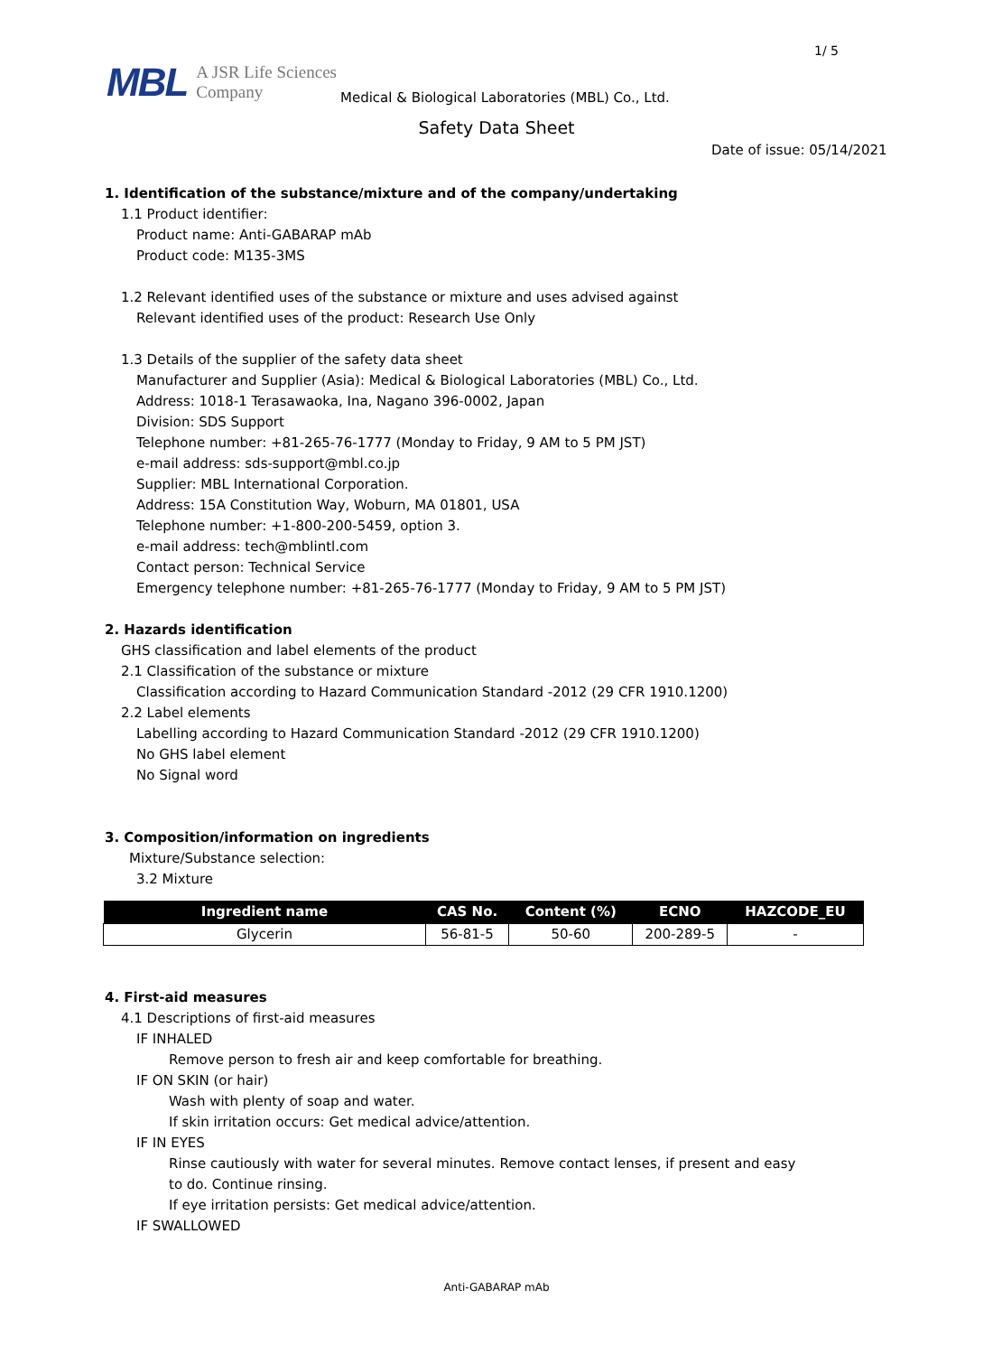1/ 5
MBL A JSR Life Sciences
Company
Medical & Biological Laboratories (MBL) Co., Ltd.
Safety Data Sheet
Date of issue: 05/14/2021
1. Identification of the substance/mixture and of the company/undertaking
1.1 Product identifier:
Product name: Anti-GABARAP mAb
Product code: M135-3MS
1.2 Relevant identified uses of the substance or mixture and uses advised against
Relevant identified uses of the product: Research Use Only
1.3 Details of the supplier of the safety data sheet
Manufacturer and Supplier (Asia): Medical & Biological Laboratories (MBL) Co., Ltd.
Address: 1018-1 Terasawaoka, Ina, Nagano 396-0002, Japan
Division: SDS Support
Telephone number: +81-265-76-1777 (Monday to Friday, 9 AM to 5 PM JST)
e-mail address: sds-support@mbl.co.jp
Supplier: MBL International Corporation.
Address: 15A Constitution Way, Woburn, MA 01801, USA
Telephone number: +1-800-200-5459, option 3.
e-mail address: tech@mblintl.com
Contact person: Technical Service
Emergency telephone number: +81-265-76-1777 (Monday to Friday, 9 AM to 5 PM JST)
2. Hazards identification
GHS classification and label elements of the product
2.1 Classification of the substance or mixture
Classification according to Hazard Communication Standard -2012 (29 CFR 1910.1200)
2.2 Label elements
Labelling according to Hazard Communication Standard -2012 (29 CFR 1910.1200)
No GHS label element
No Signal word
3. Composition/information on ingredients
Mixture/Substance selection:
3.2 Mixture
| Ingredient name | CAS No. | Content (%) | ECNO | HAZCODE_EU |
| --- | --- | --- | --- | --- |
| Glycerin | 56-81-5 | 50-60 | 200-289-5 | - |
4. First-aid measures
4.1 Descriptions of first-aid measures
IF INHALED
Remove person to fresh air and keep comfortable for breathing.
IF ON SKIN (or hair)
Wash with plenty of soap and water.
If skin irritation occurs: Get medical advice/attention.
IF IN EYES
Rinse cautiously with water for several minutes. Remove contact lenses, if present and easy
to do. Continue rinsing.
If eye irritation persists: Get medical advice/attention.
IF SWALLOWED
Anti-GABARAP mAb